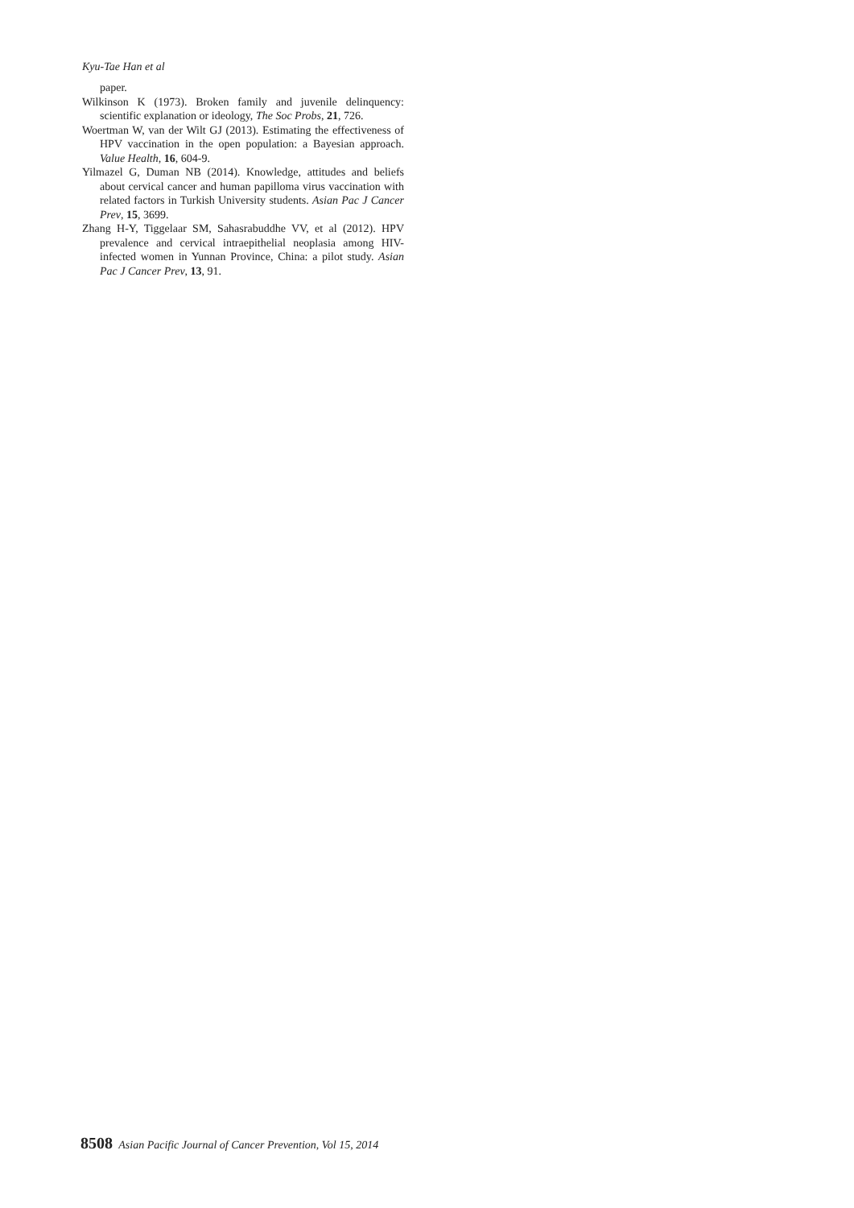Kyu-Tae Han et al
paper.
Wilkinson K (1973). Broken family and juvenile delinquency: scientific explanation or ideology, The Soc Probs, 21, 726.
Woertman W, van der Wilt GJ (2013). Estimating the effectiveness of HPV vaccination in the open population: a Bayesian approach. Value Health, 16, 604-9.
Yilmazel G, Duman NB (2014). Knowledge, attitudes and beliefs about cervical cancer and human papilloma virus vaccination with related factors in Turkish University students. Asian Pac J Cancer Prev, 15, 3699.
Zhang H-Y, Tiggelaar SM, Sahasrabuddhe VV, et al (2012). HPV prevalence and cervical intraepithelial neoplasia among HIV-infected women in Yunnan Province, China: a pilot study. Asian Pac J Cancer Prev, 13, 91.
8508 Asian Pacific Journal of Cancer Prevention, Vol 15, 2014